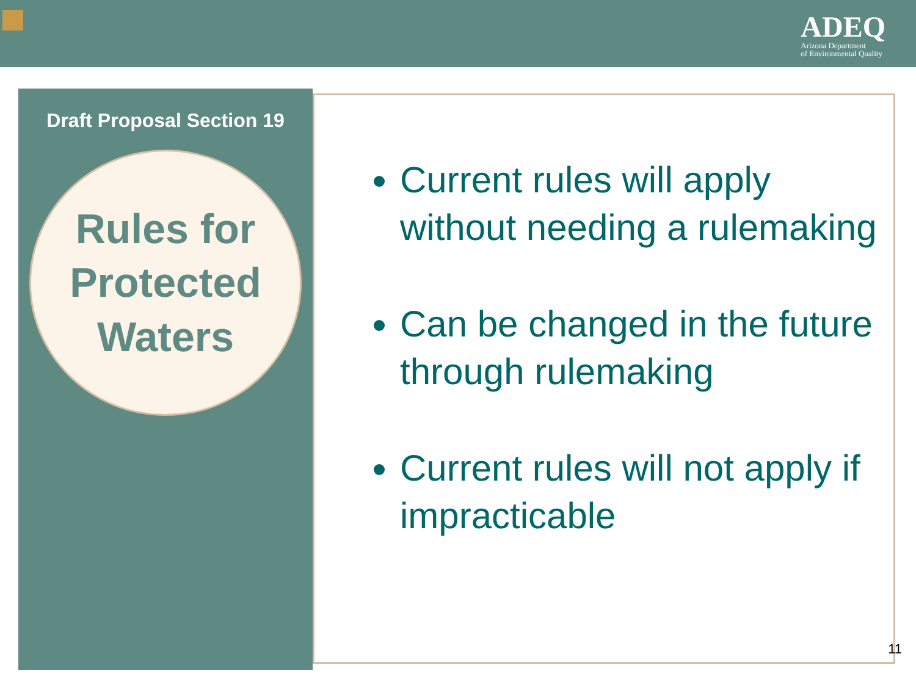ADEQ
Arizona Department
of Environmental Quality
Draft Proposal Section 19
Rules for
Protected
Waters
Current rules will apply without needing a rulemaking
Can be changed in the future through rulemaking
Current rules will not apply if impracticable
11